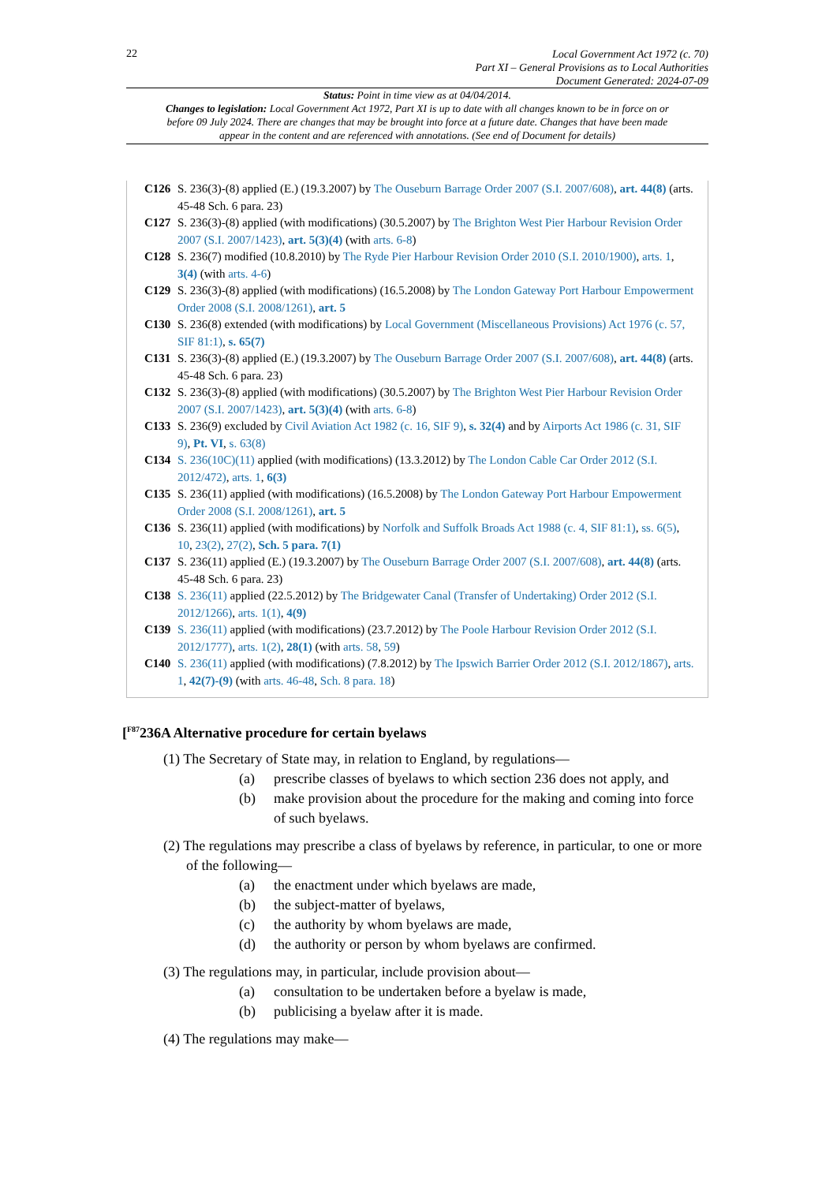22
Local Government Act 1972 (c. 70)
Part XI – General Provisions as to Local Authorities
Document Generated: 2024-07-09
Status: Point in time view as at 04/04/2014.
Changes to legislation: Local Government Act 1972, Part XI is up to date with all changes known to be in force on or before 09 July 2024. There are changes that may be brought into force at a future date. Changes that have been made appear in the content and are referenced with annotations. (See end of Document for details)
C126 S. 236(3)-(8) applied (E.) (19.3.2007) by The Ouseburn Barrage Order 2007 (S.I. 2007/608), art. 44(8) (arts. 45-48 Sch. 6 para. 23)
C127 S. 236(3)-(8) applied (with modifications) (30.5.2007) by The Brighton West Pier Harbour Revision Order 2007 (S.I. 2007/1423), art. 5(3)(4) (with arts. 6-8)
C128 S. 236(7) modified (10.8.2010) by The Ryde Pier Harbour Revision Order 2010 (S.I. 2010/1900), arts. 1, 3(4) (with arts. 4-6)
C129 S. 236(3)-(8) applied (with modifications) (16.5.2008) by The London Gateway Port Harbour Empowerment Order 2008 (S.I. 2008/1261), art. 5
C130 S. 236(8) extended (with modifications) by Local Government (Miscellaneous Provisions) Act 1976 (c. 57, SIF 81:1), s. 65(7)
C131 S. 236(3)-(8) applied (E.) (19.3.2007) by The Ouseburn Barrage Order 2007 (S.I. 2007/608), art. 44(8) (arts. 45-48 Sch. 6 para. 23)
C132 S. 236(3)-(8) applied (with modifications) (30.5.2007) by The Brighton West Pier Harbour Revision Order 2007 (S.I. 2007/1423), art. 5(3)(4) (with arts. 6-8)
C133 S. 236(9) excluded by Civil Aviation Act 1982 (c. 16, SIF 9), s. 32(4) and by Airports Act 1986 (c. 31, SIF 9), Pt. VI, s. 63(8)
C134 S. 236(10C)(11) applied (with modifications) (13.3.2012) by The London Cable Car Order 2012 (S.I. 2012/472), arts. 1, 6(3)
C135 S. 236(11) applied (with modifications) (16.5.2008) by The London Gateway Port Harbour Empowerment Order 2008 (S.I. 2008/1261), art. 5
C136 S. 236(11) applied (with modifications) by Norfolk and Suffolk Broads Act 1988 (c. 4, SIF 81:1), ss. 6(5), 10, 23(2), 27(2), Sch. 5 para. 7(1)
C137 S. 236(11) applied (E.) (19.3.2007) by The Ouseburn Barrage Order 2007 (S.I. 2007/608), art. 44(8) (arts. 45-48 Sch. 6 para. 23)
C138 S. 236(11) applied (22.5.2012) by The Bridgewater Canal (Transfer of Undertaking) Order 2012 (S.I. 2012/1266), arts. 1(1), 4(9)
C139 S. 236(11) applied (with modifications) (23.7.2012) by The Poole Harbour Revision Order 2012 (S.I. 2012/1777), arts. 1(2), 28(1) (with arts. 58, 59)
C140 S. 236(11) applied (with modifications) (7.8.2012) by The Ipswich Barrier Order 2012 (S.I. 2012/1867), arts. 1, 42(7)-(9) (with arts. 46-48, Sch. 8 para. 18)
[<sup>F87</sup>236A Alternative procedure for certain byelaws
(1) The Secretary of State may, in relation to England, by regulations—
(a) prescribe classes of byelaws to which section 236 does not apply, and
(b) make provision about the procedure for the making and coming into force of such byelaws.
(2) The regulations may prescribe a class of byelaws by reference, in particular, to one or more of the following—
(a) the enactment under which byelaws are made,
(b) the subject-matter of byelaws,
(c) the authority by whom byelaws are made,
(d) the authority or person by whom byelaws are confirmed.
(3) The regulations may, in particular, include provision about—
(a) consultation to be undertaken before a byelaw is made,
(b) publicising a byelaw after it is made.
(4) The regulations may make—